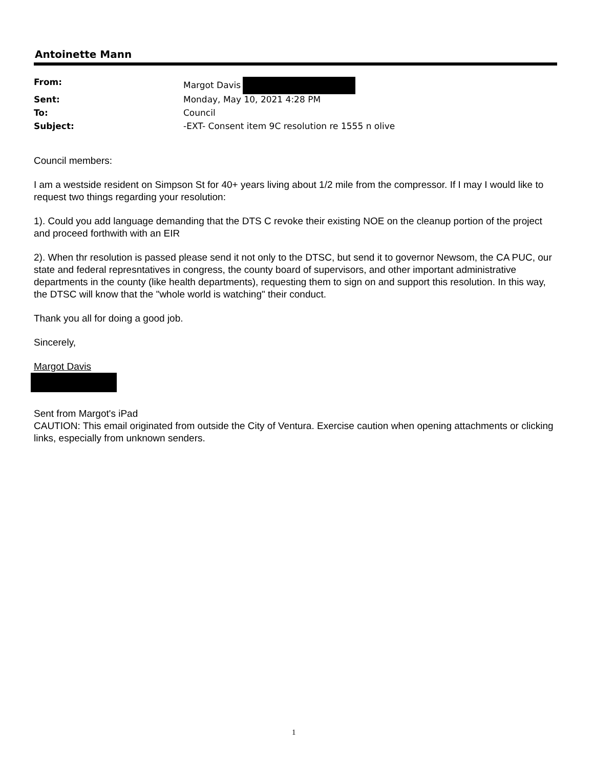Antoinette Mann
| From: | Margot Davis |
| Sent: | Monday, May 10, 2021 4:28 PM |
| To: | Council |
| Subject: | -EXT- Consent item 9C resolution re 1555 n olive |
Council members:
I am a westside resident on Simpson St for 40+ years living about 1/2 mile from the compressor. If I may I would like to request two things regarding your resolution:
1). Could you add language demanding that the DTS C revoke their existing NOE on the cleanup portion of the project and proceed forthwith with an EIR
2). When thr resolution is passed please send it not only to the DTSC, but send it to governor Newsom, the CA PUC, our state and federal represntatives in congress, the county board of supervisors, and other important administrative departments in the county (like health departments), requesting them to sign on and support this resolution. In this way, the DTSC will know that the "whole world is watching" their conduct.
Thank you all for doing a good job.
Sincerely,
Margot Davis
Sent from Margot's iPad
CAUTION: This email originated from outside the City of Ventura. Exercise caution when opening attachments or clicking links, especially from unknown senders.
1